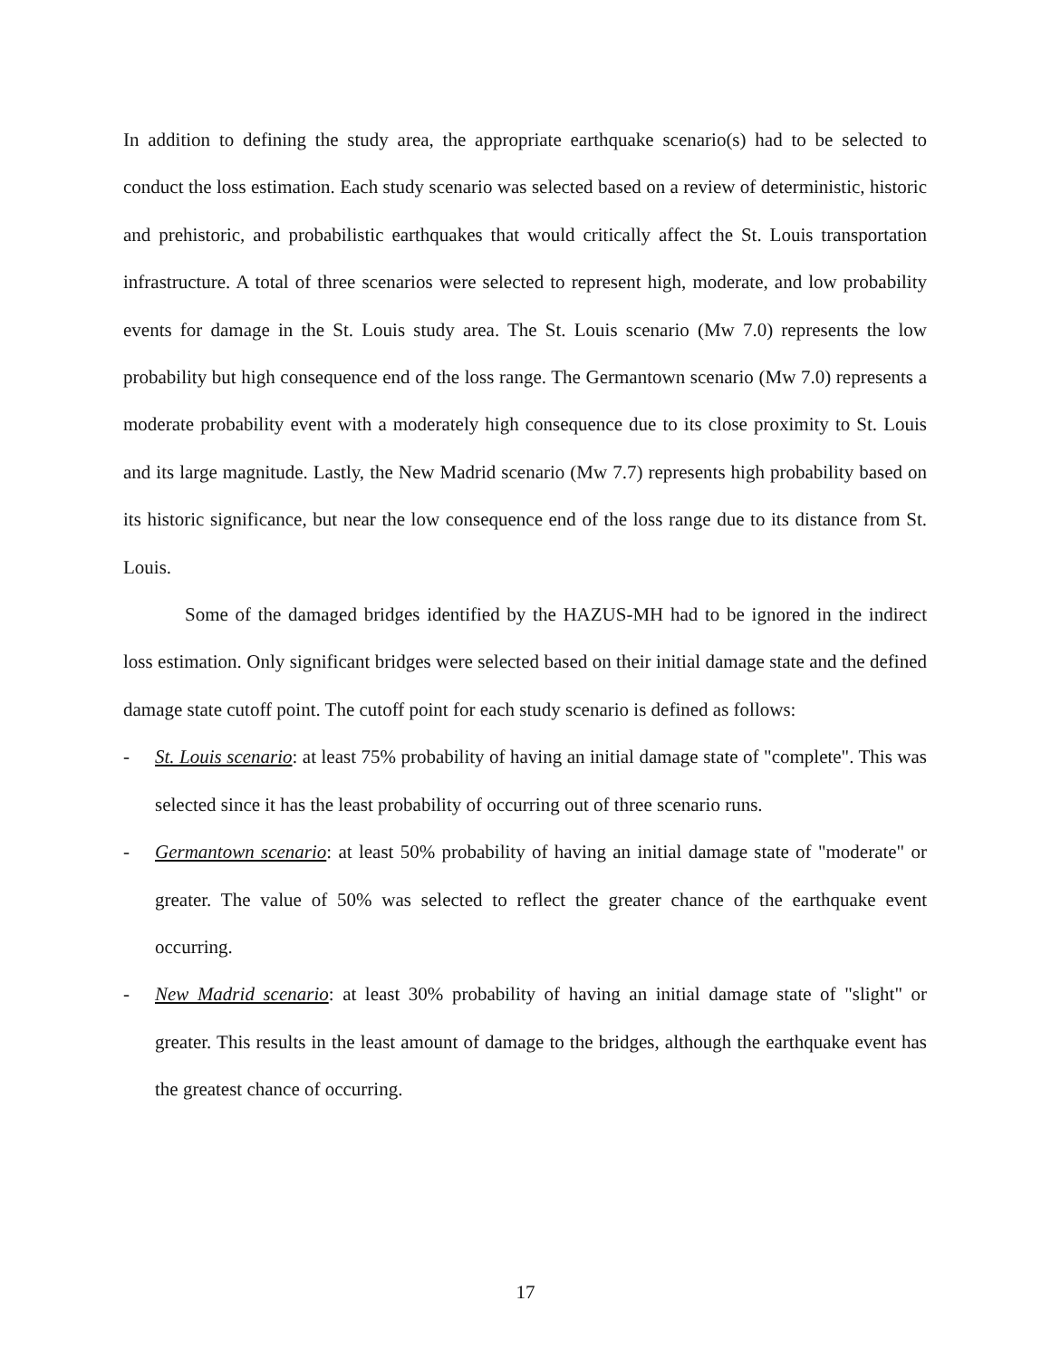In addition to defining the study area, the appropriate earthquake scenario(s) had to be selected to conduct the loss estimation. Each study scenario was selected based on a review of deterministic, historic and prehistoric, and probabilistic earthquakes that would critically affect the St. Louis transportation infrastructure. A total of three scenarios were selected to represent high, moderate, and low probability events for damage in the St. Louis study area. The St. Louis scenario (Mw 7.0) represents the low probability but high consequence end of the loss range. The Germantown scenario (Mw 7.0) represents a moderate probability event with a moderately high consequence due to its close proximity to St. Louis and its large magnitude. Lastly, the New Madrid scenario (Mw 7.7) represents high probability based on its historic significance, but near the low consequence end of the loss range due to its distance from St. Louis.
Some of the damaged bridges identified by the HAZUS-MH had to be ignored in the indirect loss estimation. Only significant bridges were selected based on their initial damage state and the defined damage state cutoff point. The cutoff point for each study scenario is defined as follows:
- St. Louis scenario: at least 75% probability of having an initial damage state of "complete". This was selected since it has the least probability of occurring out of three scenario runs.
- Germantown scenario: at least 50% probability of having an initial damage state of "moderate" or greater. The value of 50% was selected to reflect the greater chance of the earthquake event occurring.
- New Madrid scenario: at least 30% probability of having an initial damage state of "slight" or greater. This results in the least amount of damage to the bridges, although the earthquake event has the greatest chance of occurring.
17